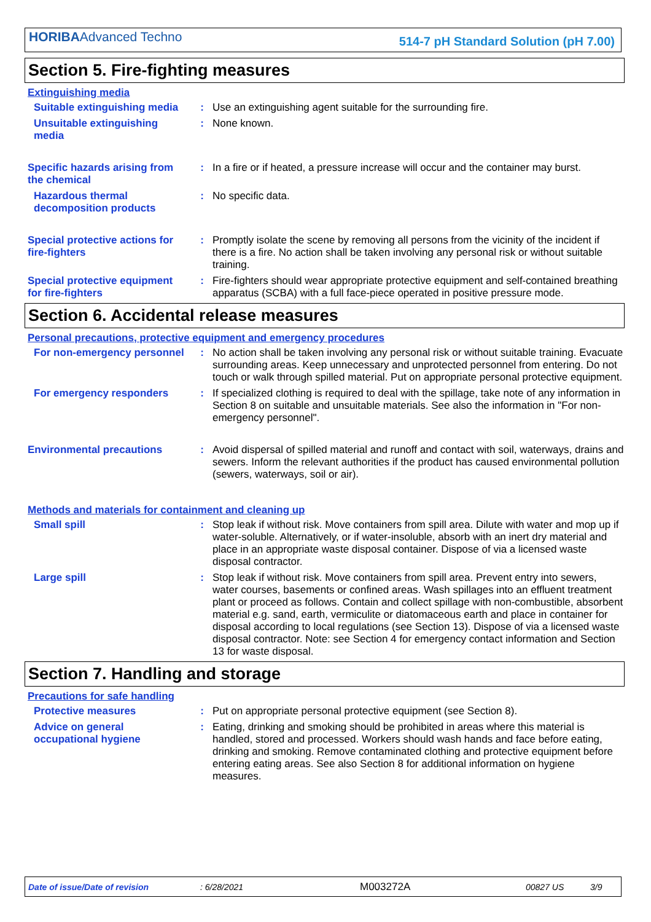HORIBAAdvanced Techno
514-7 pH Standard Solution (pH 7.00)
Section 5. Fire-fighting measures
Extinguishing media
Suitable extinguishing media
: Use an extinguishing agent suitable for the surrounding fire.
Unsuitable extinguishing media
: None known.
Specific hazards arising from the chemical
: In a fire or if heated, a pressure increase will occur and the container may burst.
Hazardous thermal decomposition products
: No specific data.
Special protective actions for fire-fighters
: Promptly isolate the scene by removing all persons from the vicinity of the incident if there is a fire. No action shall be taken involving any personal risk or without suitable training.
Special protective equipment for fire-fighters
: Fire-fighters should wear appropriate protective equipment and self-contained breathing apparatus (SCBA) with a full face-piece operated in positive pressure mode.
Section 6. Accidental release measures
Personal precautions, protective equipment and emergency procedures
For non-emergency personnel
: No action shall be taken involving any personal risk or without suitable training. Evacuate surrounding areas. Keep unnecessary and unprotected personnel from entering. Do not touch or walk through spilled material. Put on appropriate personal protective equipment.
For emergency responders : If specialized clothing is required to deal with the spillage, take note of any information in Section 8 on suitable and unsuitable materials. See also the information in "For non-emergency personnel".
Environmental precautions : Avoid dispersal of spilled material and runoff and contact with soil, waterways, drains and sewers. Inform the relevant authorities if the product has caused environmental pollution (sewers, waterways, soil or air).
Methods and materials for containment and cleaning up
Small spill : Stop leak if without risk. Move containers from spill area. Dilute with water and mop up if water-soluble. Alternatively, or if water-insoluble, absorb with an inert dry material and place in an appropriate waste disposal container. Dispose of via a licensed waste disposal contractor.
Large spill : Stop leak if without risk. Move containers from spill area. Prevent entry into sewers, water courses, basements or confined areas. Wash spillages into an effluent treatment plant or proceed as follows. Contain and collect spillage with non-combustible, absorbent material e.g. sand, earth, vermiculite or diatomaceous earth and place in container for disposal according to local regulations (see Section 13). Dispose of via a licensed waste disposal contractor. Note: see Section 4 for emergency contact information and Section 13 for waste disposal.
Section 7. Handling and storage
Precautions for safe handling
Protective measures : Put on appropriate personal protective equipment (see Section 8).
Advice on general occupational hygiene
: Eating, drinking and smoking should be prohibited in areas where this material is handled, stored and processed. Workers should wash hands and face before eating, drinking and smoking. Remove contaminated clothing and protective equipment before entering eating areas. See also Section 8 for additional information on hygiene measures.
Date of issue/Date of revision: 6/28/2021 M003272A 00827 US 3/9